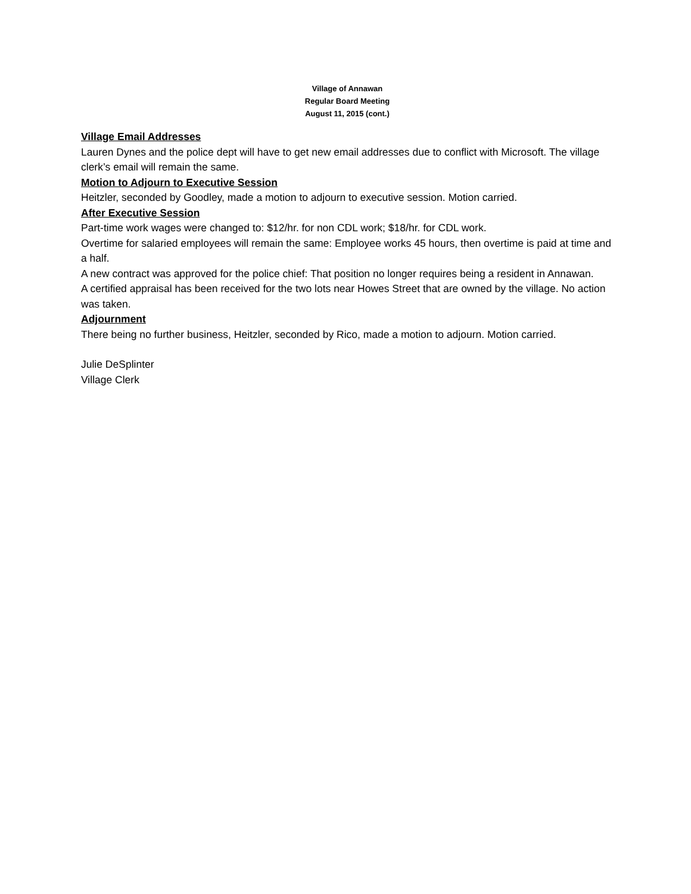Village of Annawan
Regular Board Meeting
August 11, 2015 (cont.)
Village Email Addresses
Lauren Dynes and the police dept will have to get new email addresses due to conflict with Microsoft. The village clerk’s email will remain the same.
Motion to Adjourn to Executive Session
Heitzler, seconded by Goodley, made a motion to adjourn to executive session. Motion carried.
After Executive Session
Part-time work wages were changed to: $12/hr. for non CDL work; $18/hr. for CDL work.
Overtime for salaried employees will remain the same: Employee works 45 hours, then overtime is paid at time and a half.
A new contract was approved for the police chief: That position no longer requires being a resident in Annawan.
A certified appraisal has been received for the two lots near Howes Street that are owned by the village. No action was taken.
Adjournment
There being no further business, Heitzler, seconded by Rico, made a motion to adjourn. Motion carried.
Julie DeSplinter
Village Clerk